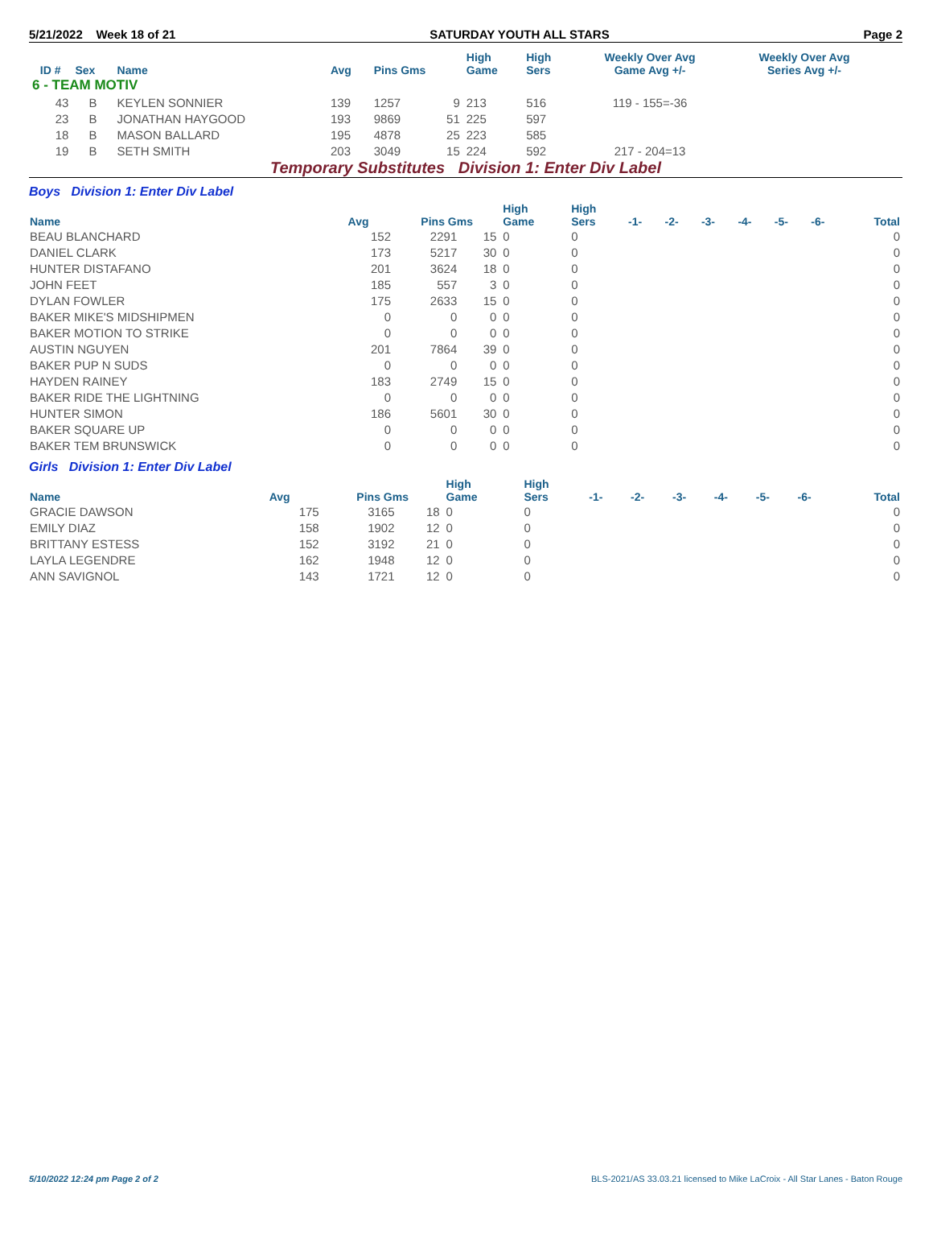5/21/2022 Week 18 of 21 SATURDAY YOUTH ALL STARS Page 2
| ID # | Sex | Name | Avg | Pins Gms | | High Game | High Sers | Weekly Over Avg Game Avg +/- | Weekly Over Avg Series Avg +/- |
| --- | --- | --- | --- | --- | --- | --- | --- | --- | --- |
| 6 - TEAM MOTIV | | | | | | | | | |
| 43 | B | KEYLEN SONNIER | 139 | 1257 | 9 | 213 | 516 | 119 - 155=-36 | |
| 23 | B | JONATHAN HAYGOOD | 193 | 9869 | 51 | 225 | 597 | | |
| 18 | B | MASON BALLARD | 195 | 4878 | 25 | 223 | 585 | | |
| 19 | B | SETH SMITH | 203 | 3049 | 15 | 224 | 592 | 217 - 204=13 | |
Temporary Substitutes Division 1: Enter Div Label
Boys Division 1: Enter Div Label
| Name | Avg | Pins Gms | | High Game | High Sers | -1- | -2- | -3- | -4- | -5- | -6- | Total |
| --- | --- | --- | --- | --- | --- | --- | --- | --- | --- | --- | --- | --- |
| BEAU BLANCHARD | 152 | 2291 | 15 | 0 | 0 | | | | | | | 0 |
| DANIEL CLARK | 173 | 5217 | 30 | 0 | 0 | | | | | | | 0 |
| HUNTER DISTAFANO | 201 | 3624 | 18 | 0 | 0 | | | | | | | 0 |
| JOHN FEET | 185 | 557 | 3 | 0 | 0 | | | | | | | 0 |
| DYLAN FOWLER | 175 | 2633 | 15 | 0 | 0 | | | | | | | 0 |
| BAKER MIKE'S MIDSHIPMEN | 0 | 0 | 0 | 0 | 0 | | | | | | | 0 |
| BAKER MOTION TO STRIKE | 0 | 0 | 0 | 0 | 0 | | | | | | | 0 |
| AUSTIN NGUYEN | 201 | 7864 | 39 | 0 | 0 | | | | | | | 0 |
| BAKER PUP N SUDS | 0 | 0 | 0 | 0 | 0 | | | | | | | 0 |
| HAYDEN RAINEY | 183 | 2749 | 15 | 0 | 0 | | | | | | | 0 |
| BAKER RIDE THE LIGHTNING | 0 | 0 | 0 | 0 | 0 | | | | | | | 0 |
| HUNTER SIMON | 186 | 5601 | 30 | 0 | 0 | | | | | | | 0 |
| BAKER SQUARE UP | 0 | 0 | 0 | 0 | 0 | | | | | | | 0 |
| BAKER TEM BRUNSWICK | 0 | 0 | 0 | 0 | 0 | | | | | | | 0 |
Girls Division 1: Enter Div Label
| Name | Avg | Pins Gms | | High Game | High Sers | -1- | -2- | -3- | -4- | -5- | -6- | Total |
| --- | --- | --- | --- | --- | --- | --- | --- | --- | --- | --- | --- | --- |
| GRACIE DAWSON | 175 | 3165 | 18 | 0 | 0 | | | | | | | 0 |
| EMILY DIAZ | 158 | 1902 | 12 | 0 | 0 | | | | | | | 0 |
| BRITTANY ESTESS | 152 | 3192 | 21 | 0 | 0 | | | | | | | 0 |
| LAYLA LEGENDRE | 162 | 1948 | 12 | 0 | 0 | | | | | | | 0 |
| ANN SAVIGNOL | 143 | 1721 | 12 | 0 | 0 | | | | | | | 0 |
5/10/2022 12:24 pm Page 2 of 2 BLS-2021/AS 33.03.21 licensed to Mike LaCroix - All Star Lanes - Baton Rouge